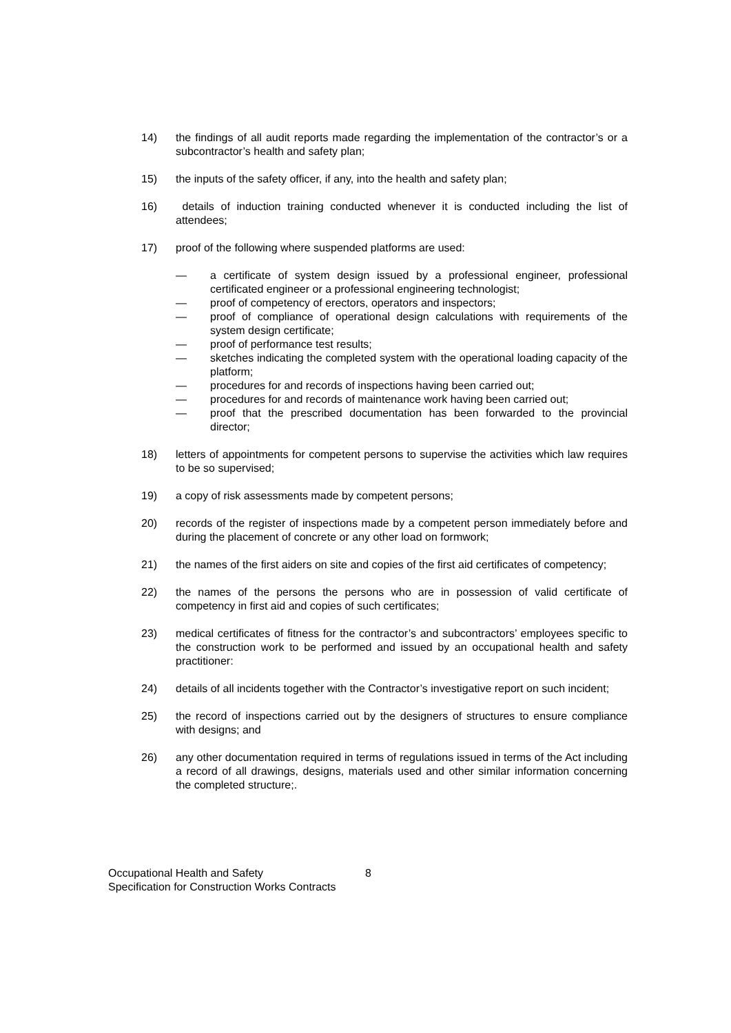14) the findings of all audit reports made regarding the implementation of the contractor’s or a subcontractor’s health and safety plan;
15) the inputs of the safety officer, if any, into the health and safety plan;
16) details of induction training conducted whenever it is conducted including the list of attendees;
17) proof of the following where suspended platforms are used:
— a certificate of system design issued by a professional engineer, professional certificated engineer or a professional engineering technologist;
— proof of competency of erectors, operators and inspectors;
— proof of compliance of operational design calculations with requirements of the system design certificate;
— proof of performance test results;
— sketches indicating the completed system with the operational loading capacity of the platform;
— procedures for and records of inspections having been carried out;
— procedures for and records of maintenance work having been carried out;
— proof that the prescribed documentation has been forwarded to the provincial director;
18) letters of appointments for competent persons to supervise the activities which law requires to be so supervised;
19) a copy of risk assessments made by competent persons;
20) records of the register of inspections made by a competent person immediately before and during the placement of concrete or any other load on formwork;
21) the names of the first aiders on site and copies of the first aid certificates of competency;
22) the names of the persons the persons who are in possession of valid certificate of competency in first aid and copies of such certificates;
23) medical certificates of fitness for the contractor’s and subcontractors’ employees specific to the construction work to be performed and issued by an occupational health and safety practitioner:
24) details of all incidents together with the Contractor’s investigative report on such incident;
25) the record of inspections carried out by the designers of structures to ensure compliance with designs; and
26) any other documentation required in terms of regulations issued in terms of the Act including a record of all drawings, designs, materials used and other similar information concerning the completed structure;.
Occupational Health and Safety
Specification for Construction Works Contracts
8